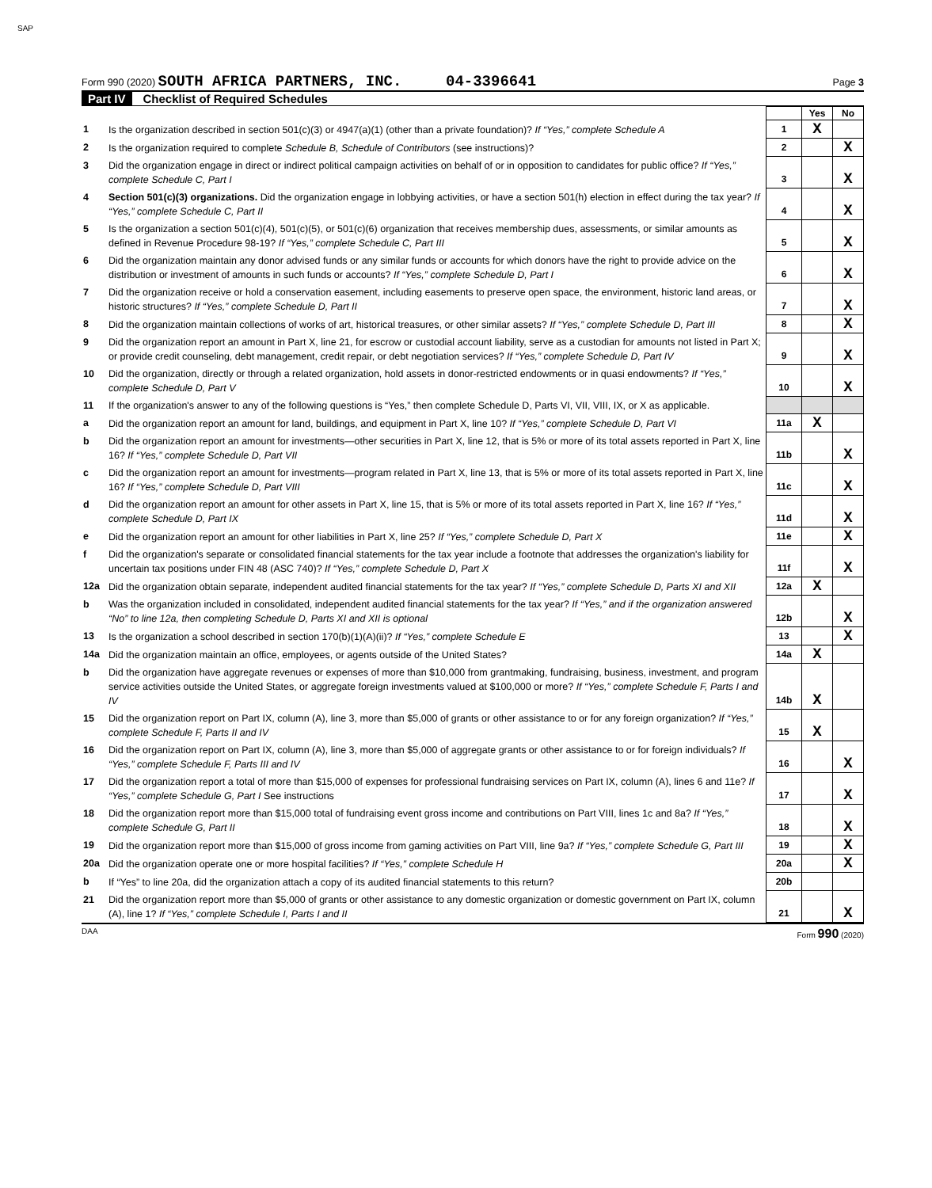SAP
Form 990 (2020) SOUTH AFRICA PARTNERS, INC. 04-3396641
Page 3
Part IV Checklist of Required Schedules
| | | | Yes | No |
| 1 | Is the organization described in section 501(c)(3) or 4947(a)(1) (other than a private foundation)? If “Yes,” complete Schedule A | 1 | X | |
| 2 | Is the organization required to complete Schedule B, Schedule of Contributors (see instructions)? | 2 | | X |
| 3 | Did the organization engage in direct or indirect political campaign activities on behalf of or in opposition to candidates for public office? If “Yes,” complete Schedule C, Part I | 3 | | X |
| 4 | Section 501(c)(3) organizations. Did the organization engage in lobbying activities, or have a section 501(h) election in effect during the tax year? If “Yes,” complete Schedule C, Part II | 4 | | X |
| 5 | Is the organization a section 501(c)(4), 501(c)(5), or 501(c)(6) organization that receives membership dues, assessments, or similar amounts as defined in Revenue Procedure 98-19? If “Yes,” complete Schedule C, Part III | 5 | | X |
| 6 | Did the organization maintain any donor advised funds or any similar funds or accounts for which donors have the right to provide advice on the distribution or investment of amounts in such funds or accounts? If “Yes,” complete Schedule D, Part I | 6 | | X |
| 7 | Did the organization receive or hold a conservation easement, including easements to preserve open space, the environment, historic land areas, or historic structures? If “Yes,” complete Schedule D, Part II | 7 | | X |
| 8 | Did the organization maintain collections of works of art, historical treasures, or other similar assets? If “Yes,” complete Schedule D, Part III | 8 | | X |
| 9 | Did the organization report an amount in Part X, line 21, for escrow or custodial account liability, serve as a custodian for amounts not listed in Part X; or provide credit counseling, debt management, credit repair, or debt negotiation services? If “Yes,” complete Schedule D, Part IV | 9 | | X |
| 10 | Did the organization, directly or through a related organization, hold assets in donor-restricted endowments or in quasi endowments? If “Yes,” complete Schedule D, Part V | 10 | | X |
| 11 | If the organization's answer to any of the following questions is “Yes,” then complete Schedule D, Parts VI, VII, VIII, IX, or X as applicable. | | | |
| a | Did the organization report an amount for land, buildings, and equipment in Part X, line 10? If “Yes,” complete Schedule D, Part VI | 11a | X | |
| b | Did the organization report an amount for investments—other securities in Part X, line 12, that is 5% or more of its total assets reported in Part X, line 16? If “Yes,” complete Schedule D, Part VII | 11b | | X |
| c | Did the organization report an amount for investments—program related in Part X, line 13, that is 5% or more of its total assets reported in Part X, line 16? If “Yes,” complete Schedule D, Part VIII | 11c | | X |
| d | Did the organization report an amount for other assets in Part X, line 15, that is 5% or more of its total assets reported in Part X, line 16? If “Yes,” complete Schedule D, Part IX | 11d | | X |
| e | Did the organization report an amount for other liabilities in Part X, line 25? If “Yes,” complete Schedule D, Part X | 11e | | X |
| f | Did the organization's separate or consolidated financial statements for the tax year include a footnote that addresses the organization's liability for uncertain tax positions under FIN 48 (ASC 740)? If “Yes,” complete Schedule D, Part X | 11f | | X |
| 12a | Did the organization obtain separate, independent audited financial statements for the tax year? If “Yes,” complete Schedule D, Parts XI and XII | 12a | X | |
| b | Was the organization included in consolidated, independent audited financial statements for the tax year? If “Yes,” and if the organization answered “No” to line 12a, then completing Schedule D, Parts XI and XII is optional | 12b | | X |
| 13 | Is the organization a school described in section 170(b)(1)(A)(ii)? If “Yes,” complete Schedule E | 13 | | X |
| 14a | Did the organization maintain an office, employees, or agents outside of the United States? | 14a | X | |
| b | Did the organization have aggregate revenues or expenses of more than $10,000 from grantmaking, fundraising, business, investment, and program service activities outside the United States, or aggregate foreign investments valued at $100,000 or more? If “Yes,” complete Schedule F, Parts I and IV | 14b | X | |
| 15 | Did the organization report on Part IX, column (A), line 3, more than $5,000 of grants or other assistance to or for any foreign organization? If “Yes,” complete Schedule F, Parts II and IV | 15 | X | |
| 16 | Did the organization report on Part IX, column (A), line 3, more than $5,000 of aggregate grants or other assistance to or for foreign individuals? If “Yes,” complete Schedule F, Parts III and IV | 16 | | X |
| 17 | Did the organization report a total of more than $15,000 of expenses for professional fundraising services on Part IX, column (A), lines 6 and 11e? If “Yes,” complete Schedule G, Part I See instructions | 17 | | X |
| 18 | Did the organization report more than $15,000 total of fundraising event gross income and contributions on Part VIII, lines 1c and 8a? If “Yes,” complete Schedule G, Part II | 18 | | X |
| 19 | Did the organization report more than $15,000 of gross income from gaming activities on Part VIII, line 9a? If “Yes,” complete Schedule G, Part III | 19 | | X |
| 20a | Did the organization operate one or more hospital facilities? If “Yes,” complete Schedule H | 20a | | X |
| b | If “Yes” to line 20a, did the organization attach a copy of its audited financial statements to this return? | 20b | | |
| 21 | Did the organization report more than $5,000 of grants or other assistance to any domestic organization or domestic government on Part IX, column (A), line 1? If “Yes,” complete Schedule I, Parts I and II | 21 | | X |
DAA Form 990 (2020)